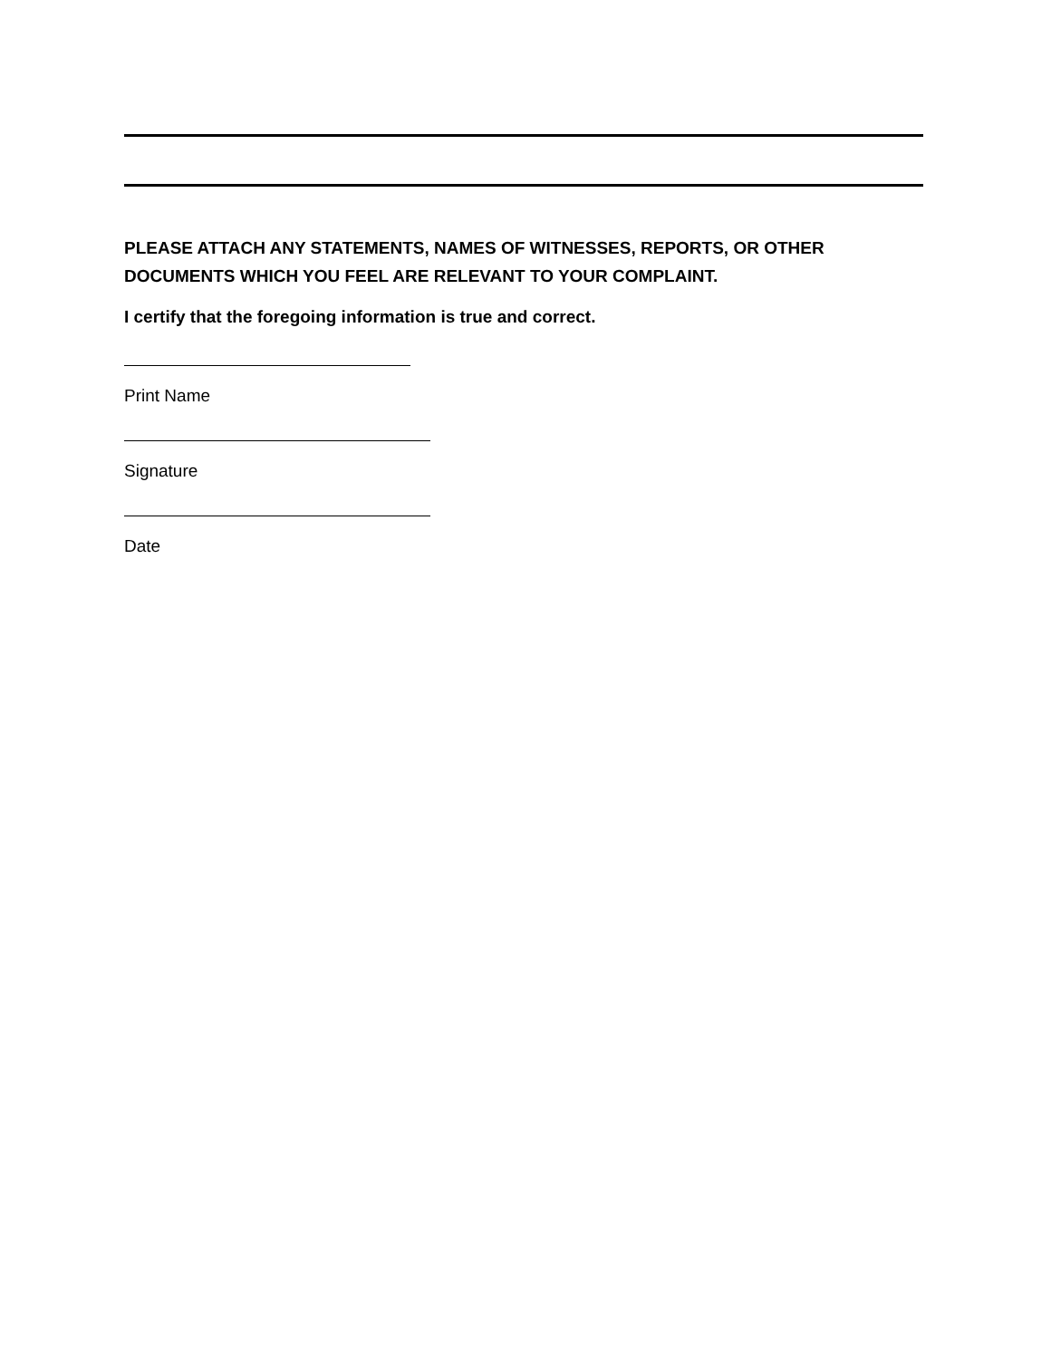PLEASE ATTACH ANY STATEMENTS, NAMES OF WITNESSES, REPORTS, OR OTHER
DOCUMENTS WHICH YOU FEEL ARE RELEVANT TO YOUR COMPLAINT.
I certify that the foregoing information is true and correct.
Print Name
Signature
Date